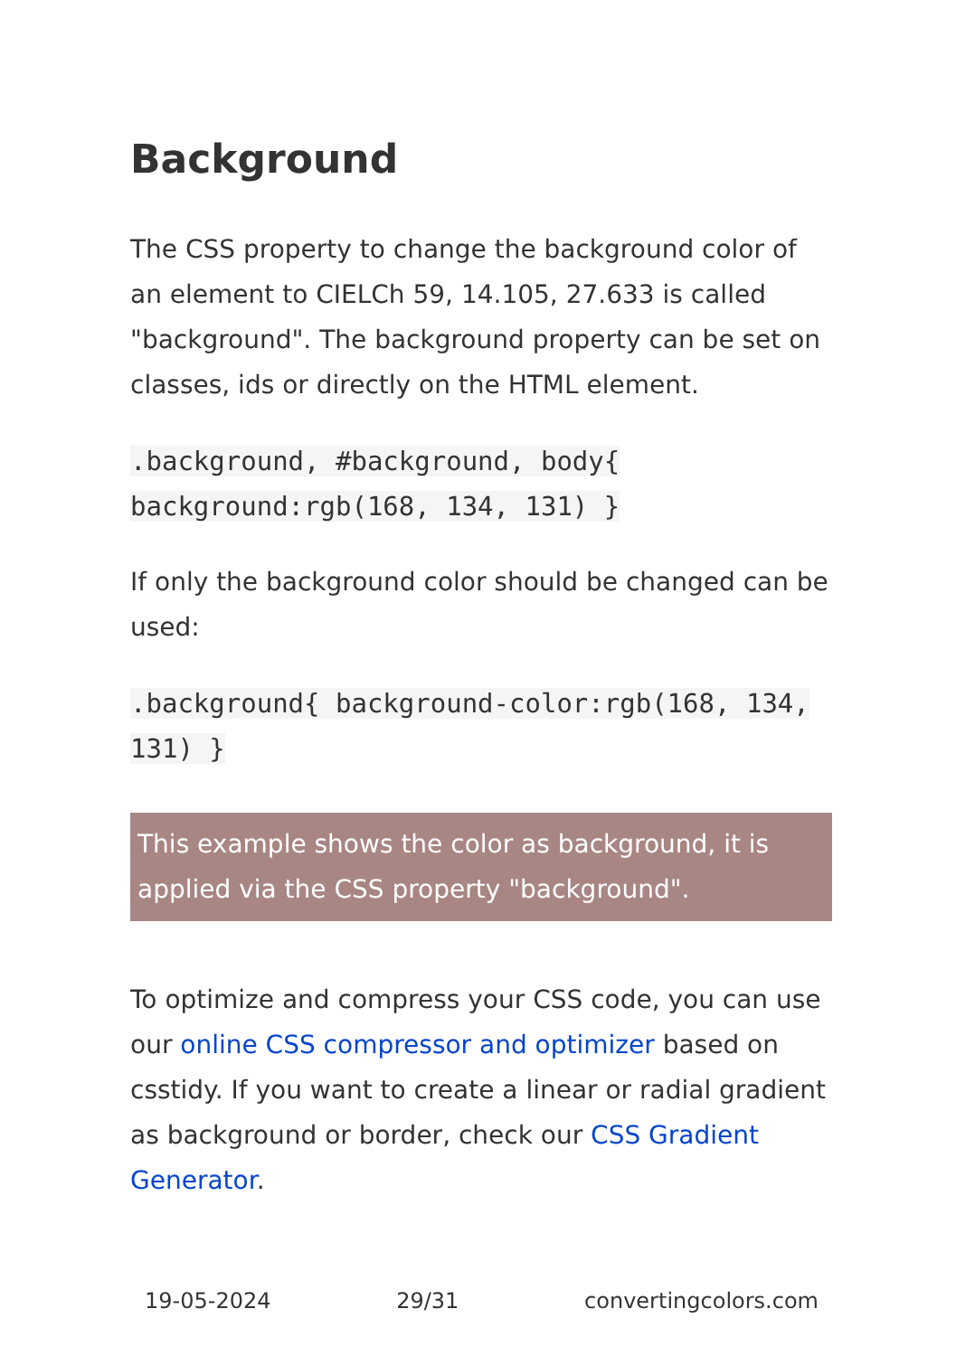Background
The CSS property to change the background color of an element to CIELCh 59, 14.105, 27.633 is called "background". The background property can be set on classes, ids or directly on the HTML element.
.background, #background, body{ background:rgb(168, 134, 131) }
If only the background color should be changed can be used:
.background{ background-color:rgb(168, 134, 131) }
This example shows the color as background, it is applied via the CSS property "background".
To optimize and compress your CSS code, you can use our online CSS compressor and optimizer based on csstidy. If you want to create a linear or radial gradient as background or border, check our CSS Gradient Generator.
19-05-2024 29/31 convertingcolors.com